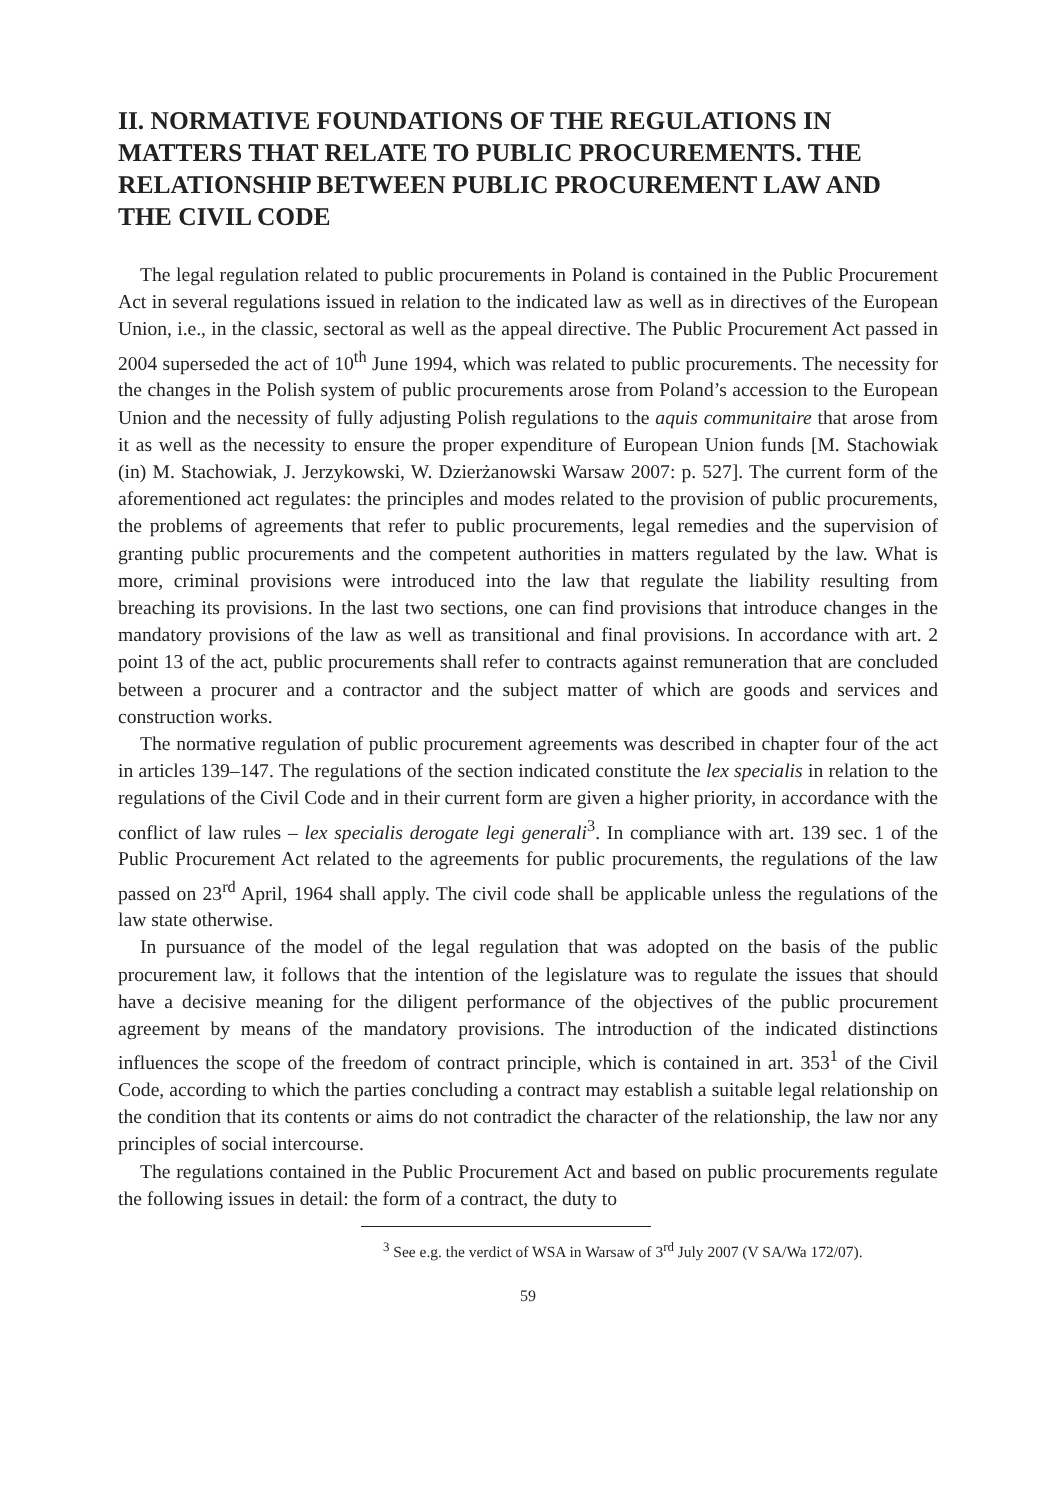II. NORMATIVE FOUNDATIONS OF THE REGULATIONS IN MATTERS THAT RELATE TO PUBLIC PROCUREMENTS. THE RELATIONSHIP BETWEEN PUBLIC PROCUREMENT LAW AND THE CIVIL CODE
The legal regulation related to public procurements in Poland is contained in the Public Procurement Act in several regulations issued in relation to the indicated law as well as in directives of the European Union, i.e., in the classic, sectoral as well as the appeal directive. The Public Procurement Act passed in 2004 superseded the act of 10<sup>th</sup> June 1994, which was related to public procurements. The necessity for the changes in the Polish system of public procurements arose from Poland’s accession to the European Union and the necessity of fully adjusting Polish regulations to the aquis communitaire that arose from it as well as the necessity to ensure the proper expenditure of European Union funds [M. Stachowiak (in) M. Stachowiak, J. Jerzykowski, W. Dzierżanowski Warsaw 2007: p. 527]. The current form of the aforementioned act regulates: the principles and modes related to the provision of public procurements, the problems of agreements that refer to public procurements, legal remedies and the supervision of granting public procurements and the competent authorities in matters regulated by the law. What is more, criminal provisions were introduced into the law that regulate the liability resulting from breaching its provisions. In the last two sections, one can find provisions that introduce changes in the mandatory provisions of the law as well as transitional and final provisions. In accordance with art. 2 point 13 of the act, public procurements shall refer to contracts against remuneration that are concluded between a procurer and a contractor and the subject matter of which are goods and services and construction works.
The normative regulation of public procurement agreements was described in chapter four of the act in articles 139–147. The regulations of the section indicated constitute the lex specialis in relation to the regulations of the Civil Code and in their current form are given a higher priority, in accordance with the conflict of law rules – lex specialis derogate legi generali<sup>3</sup>. In compliance with art. 139 sec. 1 of the Public Procurement Act related to the agreements for public procurements, the regulations of the law passed on 23<sup>rd</sup> April, 1964 shall apply. The civil code shall be applicable unless the regulations of the law state otherwise.
In pursuance of the model of the legal regulation that was adopted on the basis of the public procurement law, it follows that the intention of the legislature was to regulate the issues that should have a decisive meaning for the diligent performance of the objectives of the public procurement agreement by means of the mandatory provisions. The introduction of the indicated distinctions influences the scope of the freedom of contract principle, which is contained in art. 353<sup>1</sup> of the Civil Code, according to which the parties concluding a contract may establish a suitable legal relationship on the condition that its contents or aims do not contradict the character of the relationship, the law nor any principles of social intercourse.
The regulations contained in the Public Procurement Act and based on public procurements regulate the following issues in detail: the form of a contract, the duty to
<sup>3</sup> See e.g. the verdict of WSA in Warsaw of 3<sup>rd</sup> July 2007 (V SA/Wa 172/07).
59